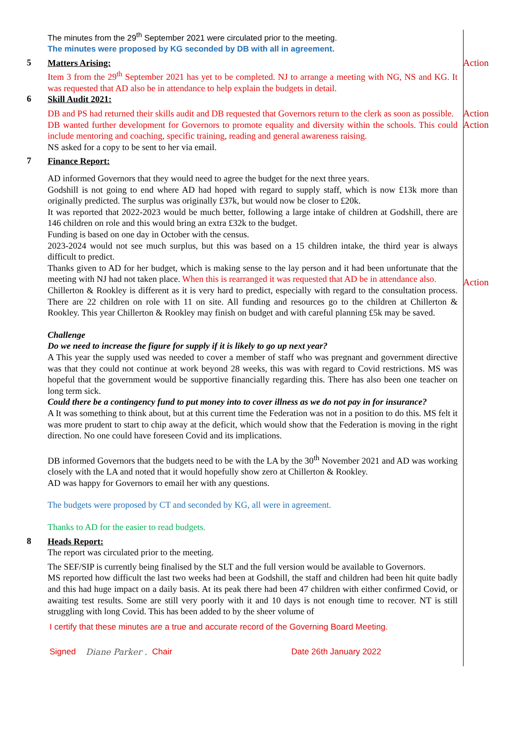The minutes from the 29<sup>th</sup> September 2021 were circulated prior to the meeting.
The minutes were proposed by KG seconded by DB with all in agreement.
5
Matters Arising:
Item 3 from the 29<sup>th</sup> September 2021 has yet to be completed. NJ to arrange a meeting with NG, NS and KG. It was requested that AD also be in attendance to help explain the budgets in detail.
Action
6
Skill Audit 2021:
DB and PS had returned their skills audit and DB requested that Governors return to the clerk as soon as possible.
Action
DB wanted further development for Governors to promote equality and diversity within the schools. This could include mentoring and coaching, specific training, reading and general awareness raising.
NS asked for a copy to be sent to her via email.
Action
7
Finance Report:
AD informed Governors that they would need to agree the budget for the next three years.
Godshill is not going to end where AD had hoped with regard to supply staff, which is now £13k more than originally predicted. The surplus was originally £37k, but would now be closer to £20k.
It was reported that 2022-2023 would be much better, following a large intake of children at Godshill, there are 146 children on role and this would bring an extra £32k to the budget.
Funding is based on one day in October with the census.
2023-2024 would not see much surplus, but this was based on a 15 children intake, the third year is always difficult to predict.
Thanks given to AD for her budget, which is making sense to the lay person and it had been unfortunate that the meeting with NJ had not taken place. When this is rearranged it was requested that AD be in attendance also.
Chillerton & Rookley is different as it is very hard to predict, especially with regard to the consultation process. There are 22 children on role with 11 on site. All funding and resources go to the children at Chillerton & Rookley. This year Chillerton & Rookley may finish on budget and with careful planning £5k may be saved.
Challenge
Do we need to increase the figure for supply if it is likely to go up next year?
A This year the supply used was needed to cover a member of staff who was pregnant and government directive was that they could not continue at work beyond 28 weeks, this was with regard to Covid restrictions. MS was hopeful that the government would be supportive financially regarding this. There has also been one teacher on long term sick.
Could there be a contingency fund to put money into to cover illness as we do not pay in for insurance?
A It was something to think about, but at this current time the Federation was not in a position to do this. MS felt it was more prudent to start to chip away at the deficit, which would show that the Federation is moving in the right direction. No one could have foreseen Covid and its implications.
DB informed Governors that the budgets need to be with the LA by the 30<sup>th</sup> November 2021 and AD was working closely with the LA and noted that it would hopefully show zero at Chillerton & Rookley.
AD was happy for Governors to email her with any questions.
The budgets were proposed by CT and seconded by KG, all were in agreement.
Thanks to AD for the easier to read budgets.
Action
8
Heads Report:
The report was circulated prior to the meeting.
The SEF/SIP is currently being finalised by the SLT and the full version would be available to Governors.
MS reported how difficult the last two weeks had been at Godshill, the staff and children had been hit quite badly and this had huge impact on a daily basis. At its peak there had been 47 children with either confirmed Covid, or awaiting test results. Some are still very poorly with it and 10 days is not enough time to recover. NT is still struggling with long Covid. This has been added to by the sheer volume of
I certify that these minutes are a true and accurate record of the Governing Board Meeting.
Signed Diane Parker . Chair Date 26th January 2022